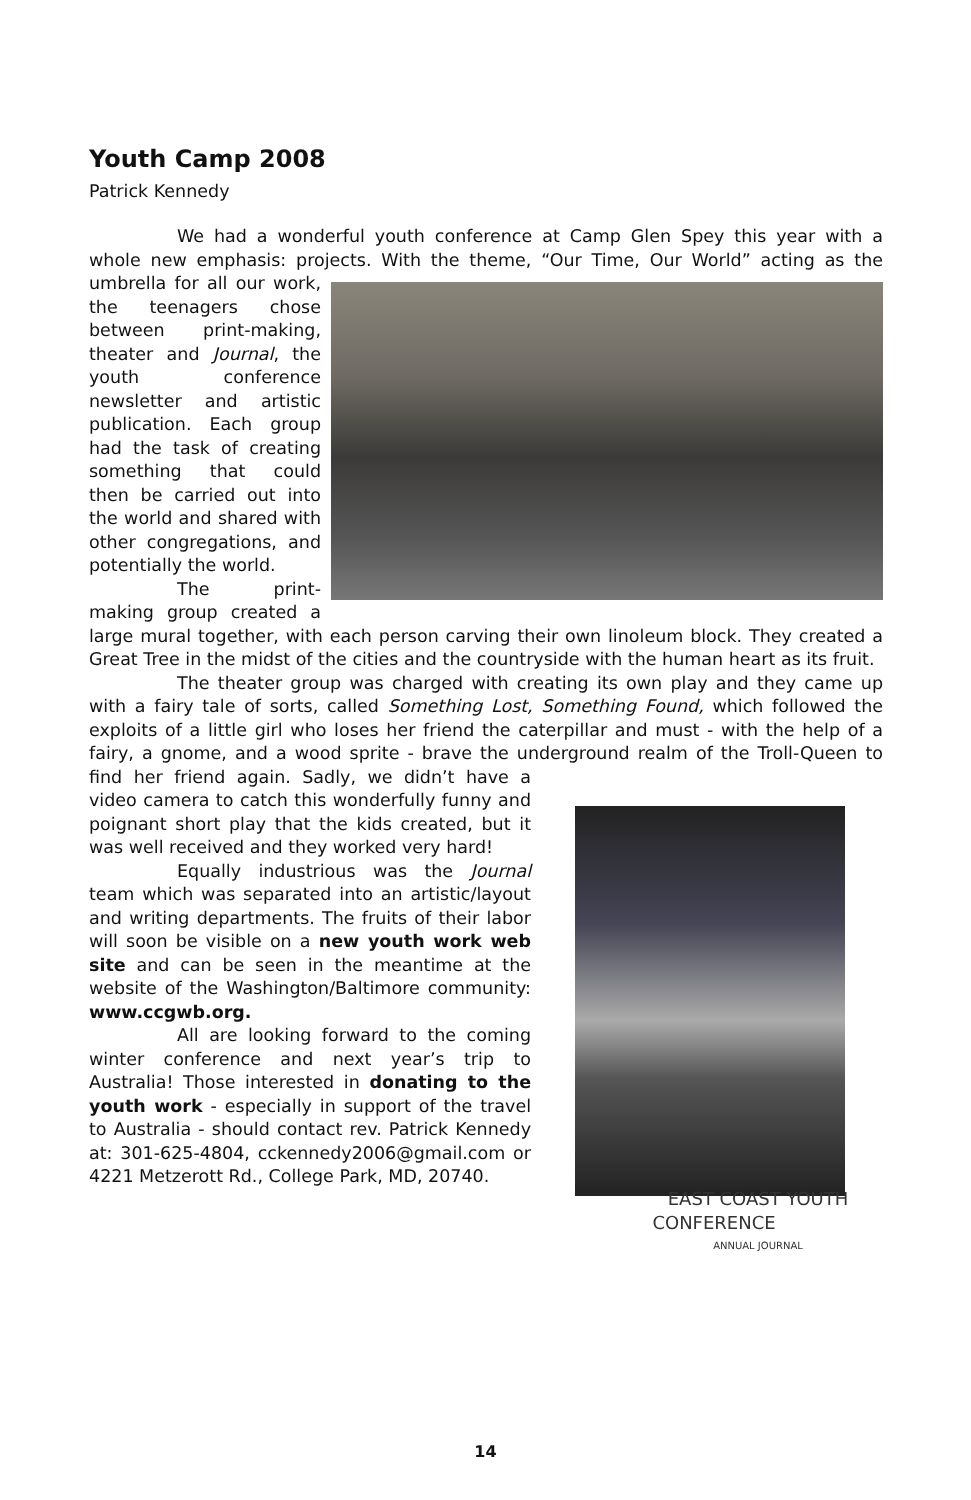Youth Camp 2008
Patrick Kennedy
We had a wonderful youth conference at Camp Glen Spey this year with a whole new emphasis: projects. With the theme, “Our Time, Our World” acting as the umbrella for all our work, the teenagers chose between print-making, theater and Journal, the youth conference newsletter and artistic publication. Each group had the task of creating something that could then be carried out into the world and shared with other congregations, and potentially the world.
The print-making group created a large mural together, with each person carving their own linoleum block. They created a Great Tree in the midst of the cities and the countryside with the human heart as its fruit.
The theater group was charged with creating its own play and they came up with a fairy tale of sorts, called Something Lost, Something Found, which followed the exploits of a little girl who loses her friend the caterpillar and must - with the help of a fairy, a gnome, and a wood sprite - brave the underground
EAST COAST YOUTH CONFERENCE
ANNUAL JOURNAL
realm of the Troll-Queen to find her friend again. Sadly, we didn’t have a video camera to catch this wonderfully funny and poignant short play that the kids created, but it was well received and they worked very hard!
Equally industrious was the Journal team which was separated into an artistic/layout and writing departments. The fruits of their labor will soon be visible on a new youth work web site and can be seen in the meantime at the website of the Washington/Baltimore community: www.ccgwb.org.
All are looking forward to the coming winter conference and next year’s trip to Australia! Those interested in donating to the youth work - especially in support of the travel to Australia - should contact rev. Patrick Kennedy at: 301-625-4804, cckennedy2006@gmail.com or 4221 Metzerott Rd., College Park, MD, 20740.
14